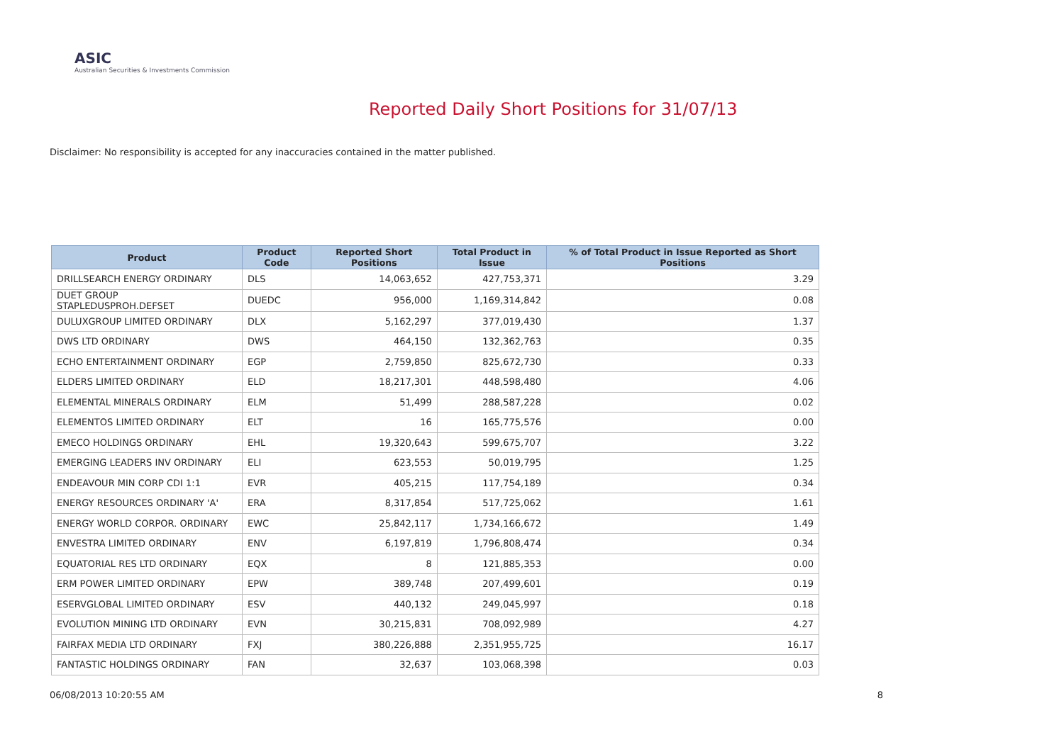ASIC
Australian Securities & Investments Commission
Reported Daily Short Positions for 31/07/13
Disclaimer: No responsibility is accepted for any inaccuracies contained in the matter published.
| Product | Product Code | Reported Short Positions | Total Product in Issue | % of Total Product in Issue Reported as Short Positions |
| --- | --- | --- | --- | --- |
| DRILLSEARCH ENERGY ORDINARY | DLS | 14,063,652 | 427,753,371 | 3.29 |
| DUET GROUP STAPLEDUSPROH.DEFSET | DUEDC | 956,000 | 1,169,314,842 | 0.08 |
| DULUXGROUP LIMITED ORDINARY | DLX | 5,162,297 | 377,019,430 | 1.37 |
| DWS LTD ORDINARY | DWS | 464,150 | 132,362,763 | 0.35 |
| ECHO ENTERTAINMENT ORDINARY | EGP | 2,759,850 | 825,672,730 | 0.33 |
| ELDERS LIMITED ORDINARY | ELD | 18,217,301 | 448,598,480 | 4.06 |
| ELEMENTAL MINERALS ORDINARY | ELM | 51,499 | 288,587,228 | 0.02 |
| ELEMENTOS LIMITED ORDINARY | ELT | 16 | 165,775,576 | 0.00 |
| EMECO HOLDINGS ORDINARY | EHL | 19,320,643 | 599,675,707 | 3.22 |
| EMERGING LEADERS INV ORDINARY | ELI | 623,553 | 50,019,795 | 1.25 |
| ENDEAVOUR MIN CORP CDI 1:1 | EVR | 405,215 | 117,754,189 | 0.34 |
| ENERGY RESOURCES ORDINARY 'A' | ERA | 8,317,854 | 517,725,062 | 1.61 |
| ENERGY WORLD CORPOR. ORDINARY | EWC | 25,842,117 | 1,734,166,672 | 1.49 |
| ENVESTRA LIMITED ORDINARY | ENV | 6,197,819 | 1,796,808,474 | 0.34 |
| EQUATORIAL RES LTD ORDINARY | EQX | 8 | 121,885,353 | 0.00 |
| ERM POWER LIMITED ORDINARY | EPW | 389,748 | 207,499,601 | 0.19 |
| ESERVGLOBAL LIMITED ORDINARY | ESV | 440,132 | 249,045,997 | 0.18 |
| EVOLUTION MINING LTD ORDINARY | EVN | 30,215,831 | 708,092,989 | 4.27 |
| FAIRFAX MEDIA LTD ORDINARY | FXJ | 380,226,888 | 2,351,955,725 | 16.17 |
| FANTASTIC HOLDINGS ORDINARY | FAN | 32,637 | 103,068,398 | 0.03 |
06/08/2013 10:20:55 AM 8